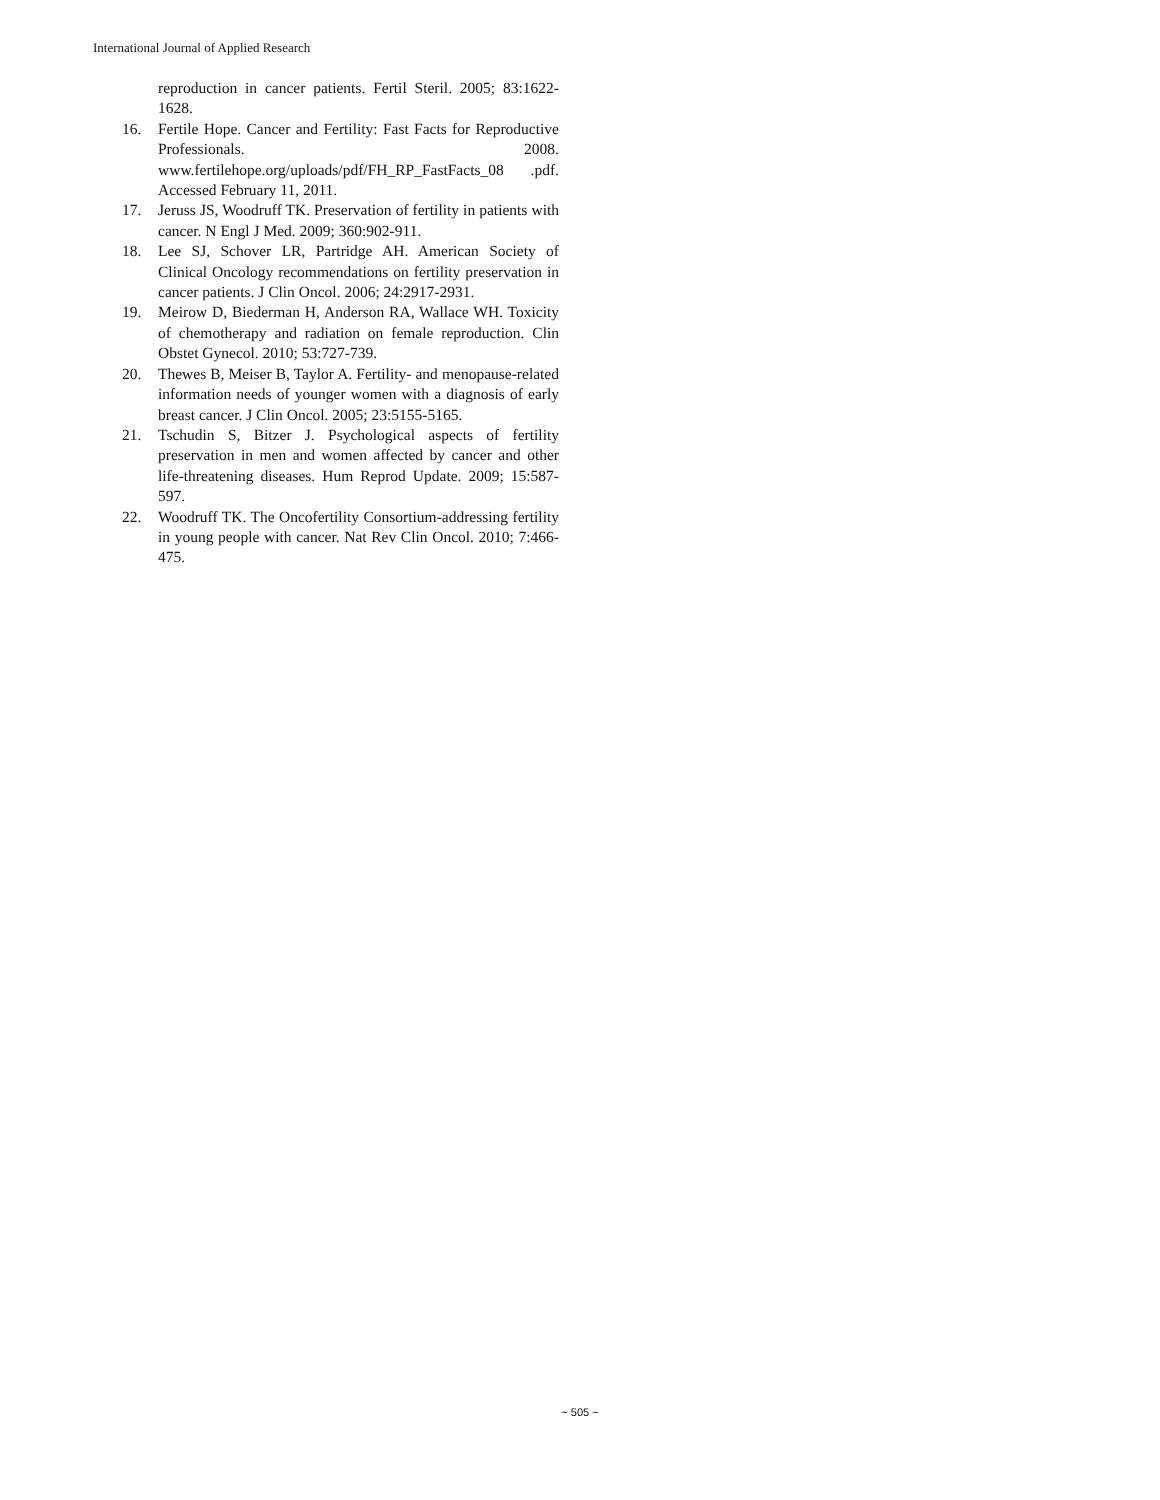International Journal of Applied Research
reproduction in cancer patients. Fertil Steril. 2005; 83:1622-1628.
16. Fertile Hope. Cancer and Fertility: Fast Facts for Reproductive Professionals. 2008. www.fertilehope.org/uploads/pdf/FH_RP_FastFacts_08 .pdf. Accessed February 11, 2011.
17. Jeruss JS, Woodruff TK. Preservation of fertility in patients with cancer. N Engl J Med. 2009; 360:902-911.
18. Lee SJ, Schover LR, Partridge AH. American Society of Clinical Oncology recommendations on fertility preservation in cancer patients. J Clin Oncol. 2006; 24:2917-2931.
19. Meirow D, Biederman H, Anderson RA, Wallace WH. Toxicity of chemotherapy and radiation on female reproduction. Clin Obstet Gynecol. 2010; 53:727-739.
20. Thewes B, Meiser B, Taylor A. Fertility- and menopause-related information needs of younger women with a diagnosis of early breast cancer. J Clin Oncol. 2005; 23:5155-5165.
21. Tschudin S, Bitzer J. Psychological aspects of fertility preservation in men and women affected by cancer and other life-threatening diseases. Hum Reprod Update. 2009; 15:587-597.
22. Woodruff TK. The Oncofertility Consortium-addressing fertility in young people with cancer. Nat Rev Clin Oncol. 2010; 7:466-475.
~ 505 ~